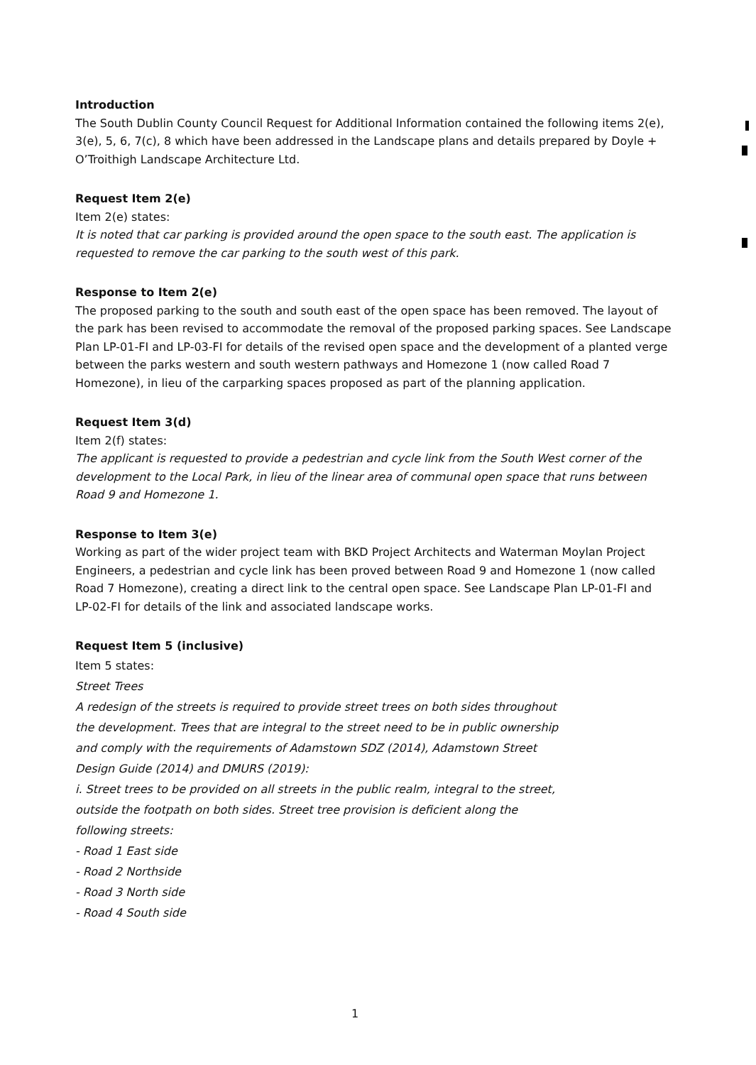Introduction
The South Dublin County Council Request for Additional Information contained the following items 2(e), 3(e), 5, 6, 7(c), 8 which have been addressed in the Landscape plans and details prepared by Doyle + O’Troithigh Landscape Architecture Ltd.
Request Item 2(e)
Item 2(e) states:
It is noted that car parking is provided around the open space to the south east. The application is requested to remove the car parking to the south west of this park.
Response to Item 2(e)
The proposed parking to the south and south east of the open space has been removed. The layout of the park has been revised to accommodate the removal of the proposed parking spaces. See Landscape Plan LP-01-FI and LP-03-FI for details of the revised open space and the development of a planted verge between the parks western and south western pathways and Homezone 1 (now called Road 7 Homezone), in lieu of the carparking spaces proposed as part of the planning application.
Request Item 3(d)
Item 2(f) states:
The applicant is requested to provide a pedestrian and cycle link from the South West corner of the development to the Local Park, in lieu of the linear area of communal open space that runs between Road 9 and Homezone 1.
Response to Item 3(e)
Working as part of the wider project team with BKD Project Architects and Waterman Moylan Project Engineers, a pedestrian and cycle link has been proved between Road 9 and Homezone 1 (now called Road 7 Homezone), creating a direct link to the central open space. See Landscape Plan LP-01-FI and LP-02-FI for details of the link and associated landscape works.
Request Item 5 (inclusive)
Item 5 states:
Street Trees
A redesign of the streets is required to provide street trees on both sides throughout the development. Trees that are integral to the street need to be in public ownership and comply with the requirements of Adamstown SDZ (2014), Adamstown Street Design Guide (2014) and DMURS (2019):
i. Street trees to be provided on all streets in the public realm, integral to the street, outside the footpath on both sides. Street tree provision is deficient along the following streets:
- Road 1 East side
- Road 2 Northside
- Road 3 North side
- Road 4 South side
1